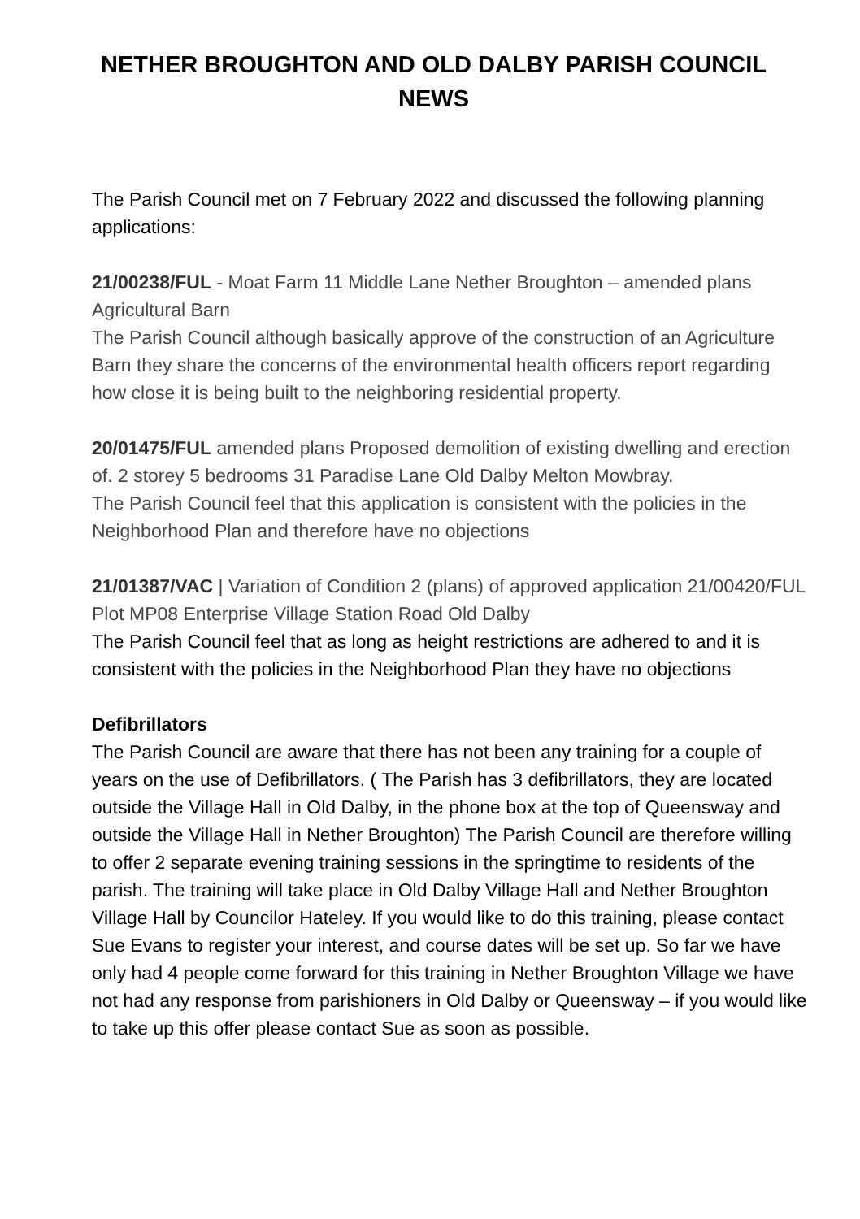NETHER BROUGHTON AND OLD DALBY PARISH COUNCIL
NEWS
The Parish Council met on 7 February 2022 and discussed the following planning applications:
21/00238/FUL - Moat Farm 11 Middle Lane Nether Broughton – amended plans Agricultural Barn
The Parish Council although basically approve of the construction of an Agriculture Barn they share the concerns of the environmental health officers report regarding how close it is being built to the neighboring residential property.
20/01475/FUL amended plans Proposed demolition of existing dwelling and erection of. 2 storey 5 bedrooms 31 Paradise Lane Old Dalby Melton Mowbray.
The Parish Council feel that this application is consistent with the policies in the Neighborhood Plan and therefore have no objections
21/01387/VAC | Variation of Condition 2 (plans) of approved application 21/00420/FUL Plot MP08 Enterprise Village Station Road Old Dalby
The Parish Council feel that as long as height restrictions are adhered to and it is consistent with the policies in the Neighborhood Plan they have no objections
Defibrillators
The Parish Council are aware that there has not been any training for a couple of years on the use of Defibrillators. ( The Parish has 3 defibrillators, they are located outside the Village Hall in Old Dalby, in the phone box at the top of Queensway and outside the Village Hall in Nether Broughton) The Parish Council are therefore willing to offer 2 separate evening training sessions in the springtime to residents of the parish. The training will take place in Old Dalby Village Hall and Nether Broughton Village Hall by Councilor Hateley. If you would like to do this training, please contact Sue Evans to register your interest, and course dates will be set up. So far we have only had 4 people come forward for this training in Nether Broughton Village we have not had any response from parishioners in Old Dalby or Queensway – if you would like to take up this offer please contact Sue as soon as possible.